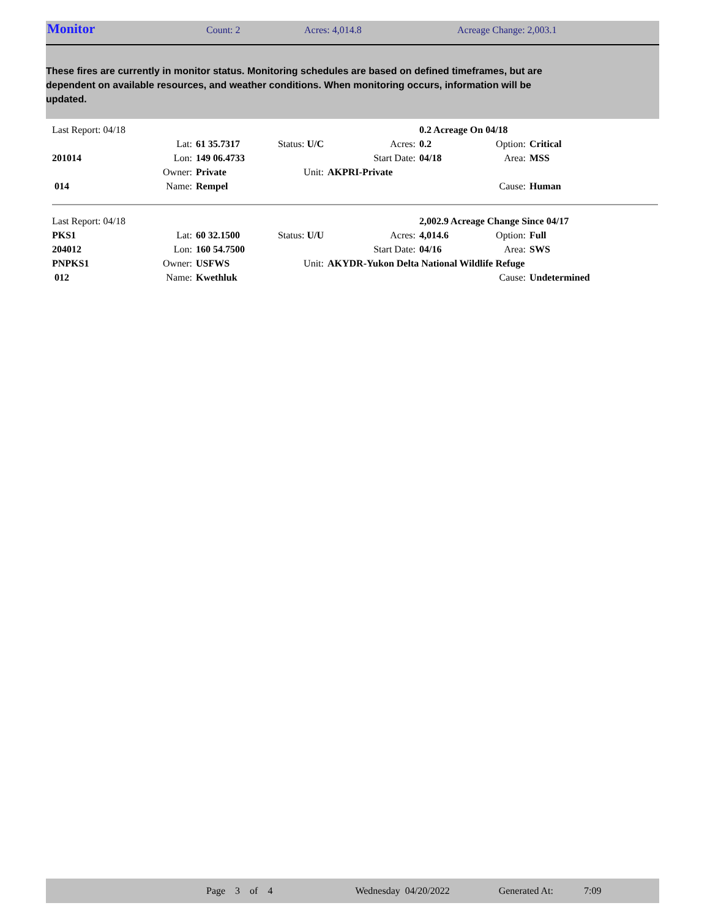Monitor
Count: 2 Acres: 4,014.8 Acreage Change: 2,003.1
These fires are currently in monitor status. Monitoring schedules are based on defined timeframes, but are dependent on available resources, and weather conditions. When monitoring occurs, information will be updated.
| Last Report: 04/18 | | | | | | 0.2 Acreage On 04/18 | | |
| | Lat: | 61 35.7317 | Status: U/C | | Acres: | 0.2 | Option: | Critical |
| 201014 | Lon: | 149 06.4733 | | | Start Date: | 04/18 | Area: | MSS |
| | Owner: | Private | Unit: | AKPRI-Private | | | | |
| 014 | Name: | Rempel | | | | | Cause: | Human |
| Last Report: 04/18 | | | | | | 2,002.9 Acreage Change Since 04/17 | | |
| PKS1 | Lat: | 60 32.1500 | Status: U/U | | Acres: | 4,014.6 | Option: | Full |
| 204012 | Lon: | 160 54.7500 | | | Start Date: | 04/16 | Area: | SWS |
| PNPKS1 | Owner: | USFWS | Unit: | AKYDR-Yukon Delta National Wildlife Refuge | | | | |
| 012 | Name: | Kwethluk | | | | | Cause: | Undetermined |
Page 3 of 4 Wednesday 04/20/2022 Generated At: 7:09